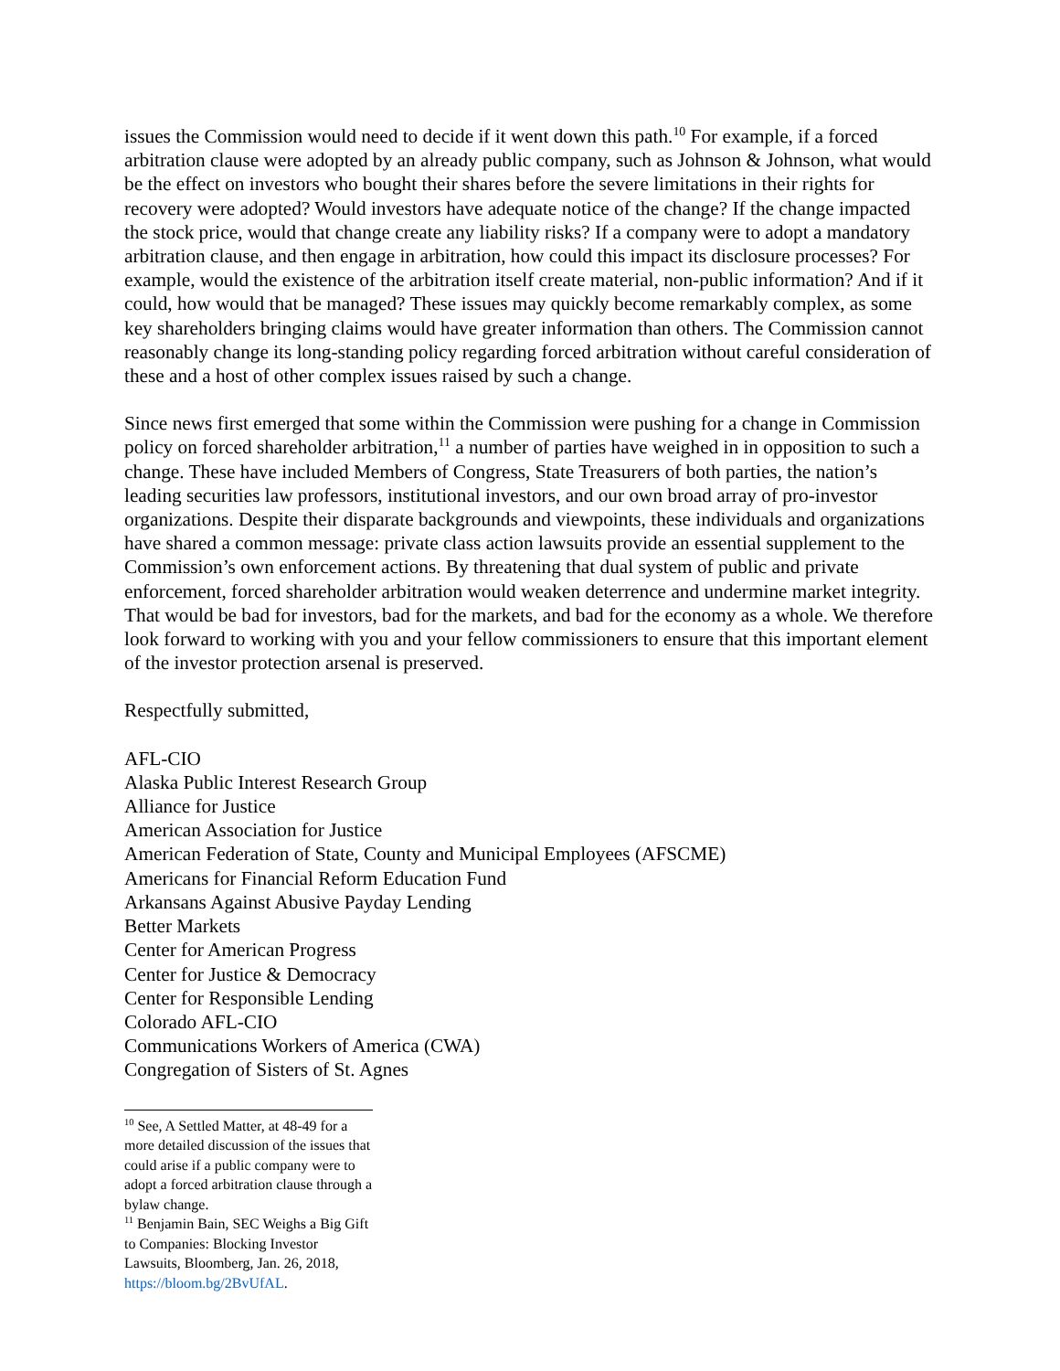issues the Commission would need to decide if it went down this path.<sup>10</sup> For example, if a forced arbitration clause were adopted by an already public company, such as Johnson & Johnson, what would be the effect on investors who bought their shares before the severe limitations in their rights for recovery were adopted? Would investors have adequate notice of the change? If the change impacted the stock price, would that change create any liability risks? If a company were to adopt a mandatory arbitration clause, and then engage in arbitration, how could this impact its disclosure processes? For example, would the existence of the arbitration itself create material, non-public information? And if it could, how would that be managed? These issues may quickly become remarkably complex, as some key shareholders bringing claims would have greater information than others. The Commission cannot reasonably change its long-standing policy regarding forced arbitration without careful consideration of these and a host of other complex issues raised by such a change.
Since news first emerged that some within the Commission were pushing for a change in Commission policy on forced shareholder arbitration,<sup>11</sup> a number of parties have weighed in in opposition to such a change. These have included Members of Congress, State Treasurers of both parties, the nation’s leading securities law professors, institutional investors, and our own broad array of pro-investor organizations. Despite their disparate backgrounds and viewpoints, these individuals and organizations have shared a common message: private class action lawsuits provide an essential supplement to the Commission’s own enforcement actions. By threatening that dual system of public and private enforcement, forced shareholder arbitration would weaken deterrence and undermine market integrity. That would be bad for investors, bad for the markets, and bad for the economy as a whole. We therefore look forward to working with you and your fellow commissioners to ensure that this important element of the investor protection arsenal is preserved.
Respectfully submitted,
AFL-CIO
Alaska Public Interest Research Group
Alliance for Justice
American Association for Justice
American Federation of State, County and Municipal Employees (AFSCME)
Americans for Financial Reform Education Fund
Arkansans Against Abusive Payday Lending
Better Markets
Center for American Progress
Center for Justice & Democracy
Center for Responsible Lending
Colorado AFL-CIO
Communications Workers of America (CWA)
Congregation of Sisters of St. Agnes
<sup>10</sup> See, A Settled Matter, at 48-49 for a more detailed discussion of the issues that could arise if a public company were to adopt a forced arbitration clause through a bylaw change.
<sup>11</sup> Benjamin Bain, SEC Weighs a Big Gift to Companies: Blocking Investor Lawsuits, Bloomberg, Jan. 26, 2018, https://bloom.bg/2BvUfAL.